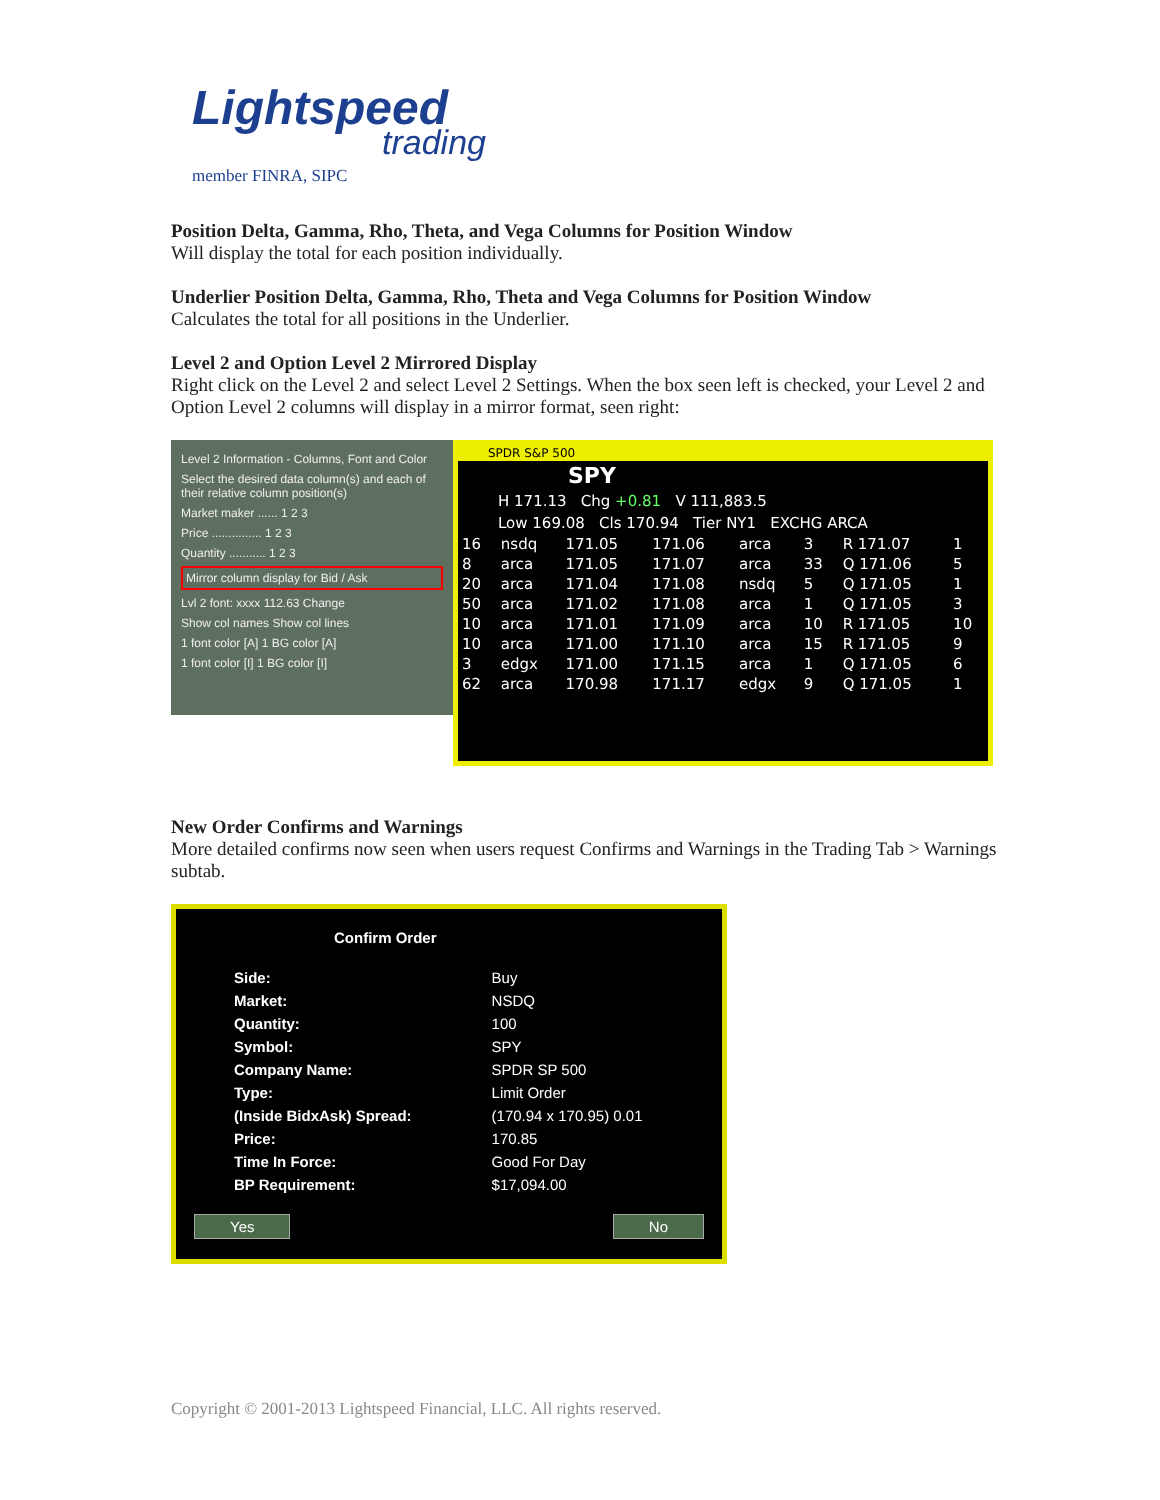Lightspeed
trading
member FINRA, SIPC
Position Delta, Gamma, Rho, Theta, and Vega Columns for Position Window
Will display the total for each position individually.
Underlier Position Delta, Gamma, Rho, Theta and Vega Columns for Position Window
Calculates the total for all positions in the Underlier.
Level 2 and Option Level 2 Mirrored Display
Right click on the Level 2 and select Level 2 Settings. When the box seen left is checked, your Level 2 and Option Level 2 columns will display in a mirror format, seen right:
Level 2 Information - Columns, Font and Color
Select the desired data column(s) and each of their relative column position(s)
Market maker ...... 1 2 3
Price ............... 1 2 3
Quantity ........... 1 2 3
Mirror column display for Bid / Ask
Lvl 2 font: xxxx 112.63 Change
Show col names Show col lines
1 font color [A] 1 BG color [A]
1 font color [I] 1 BG color [I]
SPDR S&P 500
SPY
H 171.13 Chg +0.81 V 111,883.5
Low 169.08 Cls 170.94 Tier NY1 EXCHG ARCA
| 16 | nsdq | 171.05 | 171.06 | arca | 3 | R 171.07 | 1 |
| 8 | arca | 171.05 | 171.07 | arca | 33 | Q 171.06 | 5 |
| 20 | arca | 171.04 | 171.08 | nsdq | 5 | Q 171.05 | 1 |
| 50 | arca | 171.02 | 171.08 | arca | 1 | Q 171.05 | 3 |
| 10 | arca | 171.01 | 171.09 | arca | 10 | R 171.05 | 10 |
| 10 | arca | 171.00 | 171.10 | arca | 15 | R 171.05 | 9 |
| 3 | edgx | 171.00 | 171.15 | arca | 1 | Q 171.05 | 6 |
| 62 | arca | 170.98 | 171.17 | edgx | 9 | Q 171.05 | 1 |
New Order Confirms and Warnings
More detailed confirms now seen when users request Confirms and Warnings in the Trading Tab > Warnings subtab.
Confirm Order
| Side: | Buy |
| Market: | NSDQ |
| Quantity: | 100 |
| Symbol: | SPY |
| Company Name: | SPDR SP 500 |
| Type: | Limit Order |
| (Inside BidxAsk) Spread: | (170.94 x 170.95) 0.01 |
| Price: | 170.85 |
| Time In Force: | Good For Day |
| BP Requirement: | $17,094.00 |
Yes No
Copyright © 2001-2013 Lightspeed Financial, LLC. All rights reserved.